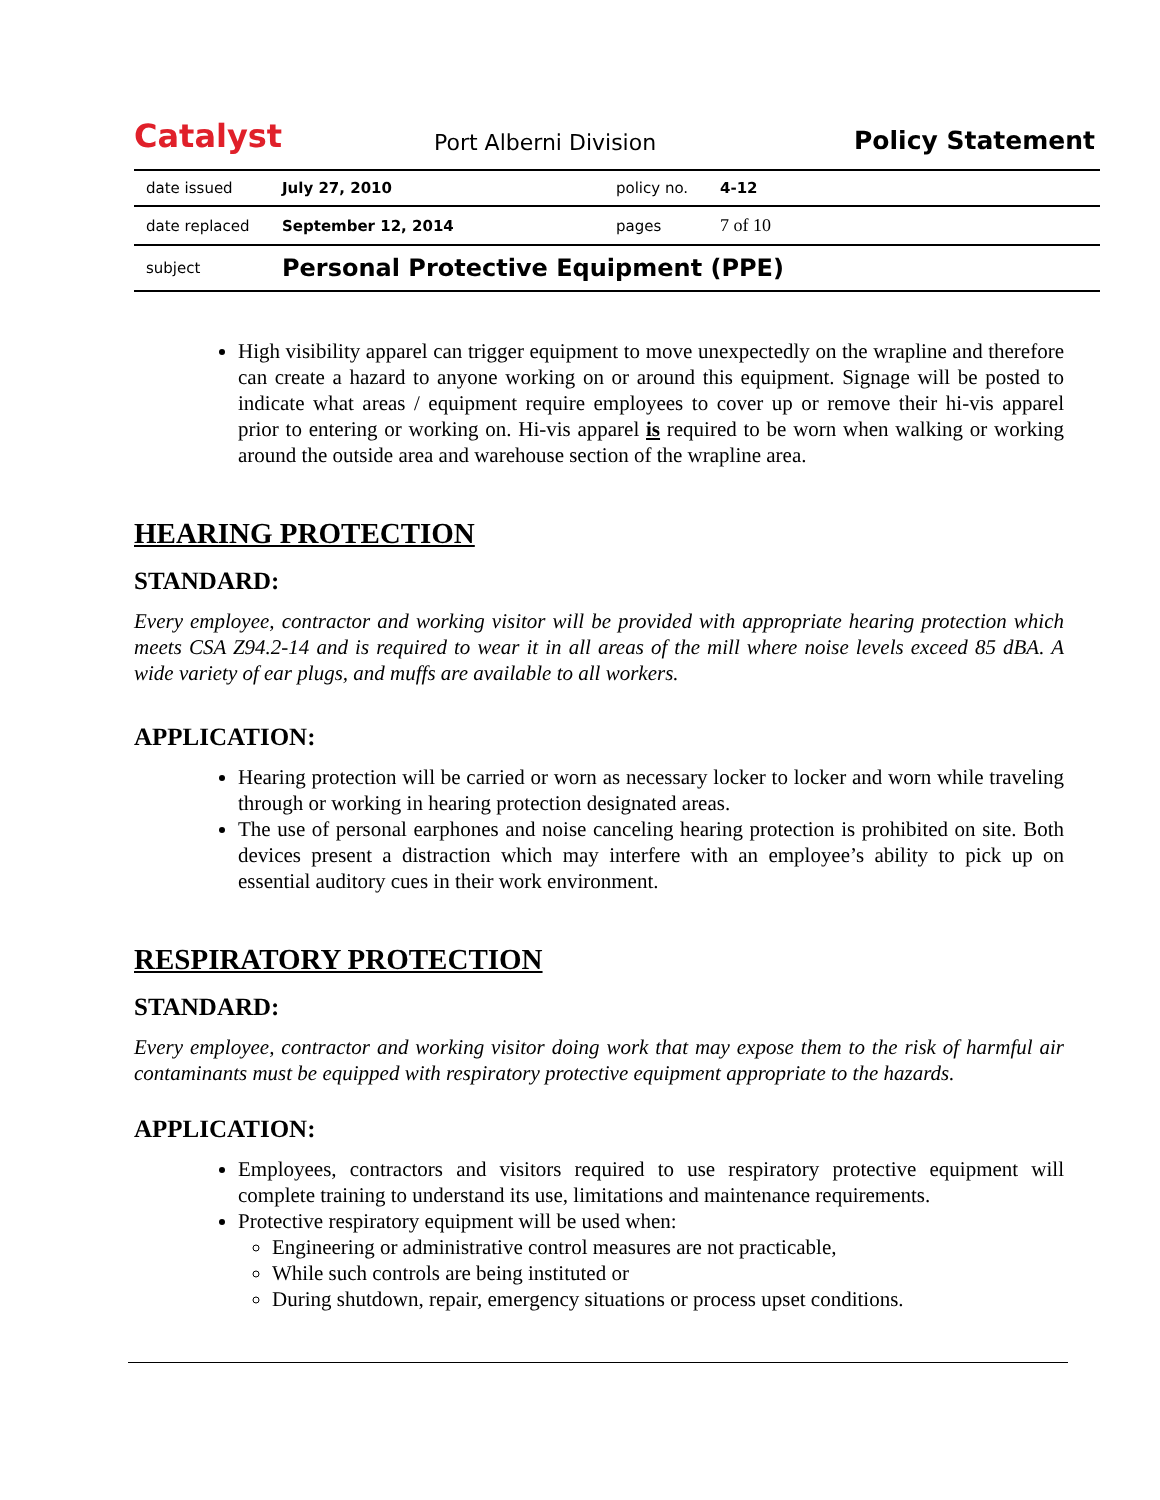Catalyst
Port Alberni Division
Policy Statement
| date issued | July 27, 2010 | policy no. | 4-12 |
| date replaced | September 12, 2014 | pages | 7 of 10 |
| subject | Personal Protective Equipment (PPE) | | |
High visibility apparel can trigger equipment to move unexpectedly on the wrapline and therefore can create a hazard to anyone working on or around this equipment. Signage will be posted to indicate what areas / equipment require employees to cover up or remove their hi-vis apparel prior to entering or working on. Hi-vis apparel is required to be worn when walking or working around the outside area and warehouse section of the wrapline area.
HEARING PROTECTION
STANDARD:
Every employee, contractor and working visitor will be provided with appropriate hearing protection which meets CSA Z94.2-14 and is required to wear it in all areas of the mill where noise levels exceed 85 dBA. A wide variety of ear plugs, and muffs are available to all workers.
APPLICATION:
Hearing protection will be carried or worn as necessary locker to locker and worn while traveling through or working in hearing protection designated areas.
The use of personal earphones and noise canceling hearing protection is prohibited on site. Both devices present a distraction which may interfere with an employee’s ability to pick up on essential auditory cues in their work environment.
RESPIRATORY PROTECTION
STANDARD:
Every employee, contractor and working visitor doing work that may expose them to the risk of harmful air contaminants must be equipped with respiratory protective equipment appropriate to the hazards.
APPLICATION:
Employees, contractors and visitors required to use respiratory protective equipment will complete training to understand its use, limitations and maintenance requirements.
Protective respiratory equipment will be used when:
Engineering or administrative control measures are not practicable,
While such controls are being instituted or
During shutdown, repair, emergency situations or process upset conditions.